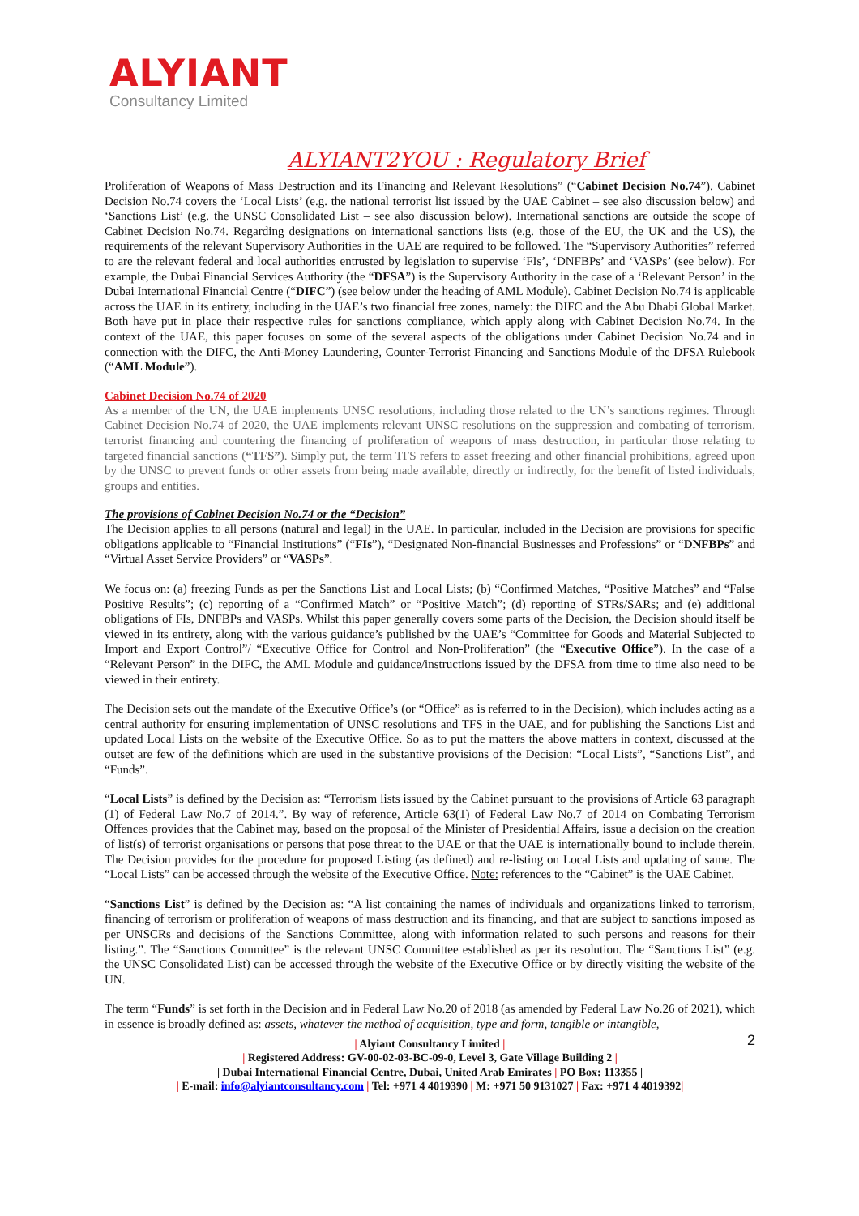ALYIANT
Consultancy Limited
ALYIANT2YOU : Regulatory Brief
Proliferation of Weapons of Mass Destruction and its Financing and Relevant Resolutions” (“Cabinet Decision No.74”). Cabinet Decision No.74 covers the ‘Local Lists’ (e.g. the national terrorist list issued by the UAE Cabinet – see also discussion below) and ‘Sanctions List’ (e.g. the UNSC Consolidated List – see also discussion below). International sanctions are outside the scope of Cabinet Decision No.74. Regarding designations on international sanctions lists (e.g. those of the EU, the UK and the US), the requirements of the relevant Supervisory Authorities in the UAE are required to be followed. The “Supervisory Authorities” referred to are the relevant federal and local authorities entrusted by legislation to supervise ‘FIs’, ‘DNFBPs’ and ‘VASPs’ (see below). For example, the Dubai Financial Services Authority (the “DFSA”) is the Supervisory Authority in the case of a ‘Relevant Person’ in the Dubai International Financial Centre (“DIFC”) (see below under the heading of AML Module). Cabinet Decision No.74 is applicable across the UAE in its entirety, including in the UAE’s two financial free zones, namely: the DIFC and the Abu Dhabi Global Market. Both have put in place their respective rules for sanctions compliance, which apply along with Cabinet Decision No.74. In the context of the UAE, this paper focuses on some of the several aspects of the obligations under Cabinet Decision No.74 and in connection with the DIFC, the Anti-Money Laundering, Counter-Terrorist Financing and Sanctions Module of the DFSA Rulebook (“AML Module”).
Cabinet Decision No.74 of 2020
As a member of the UN, the UAE implements UNSC resolutions, including those related to the UN’s sanctions regimes. Through Cabinet Decision No.74 of 2020, the UAE implements relevant UNSC resolutions on the suppression and combating of terrorism, terrorist financing and countering the financing of proliferation of weapons of mass destruction, in particular those relating to targeted financial sanctions (“TFS”). Simply put, the term TFS refers to asset freezing and other financial prohibitions, agreed upon by the UNSC to prevent funds or other assets from being made available, directly or indirectly, for the benefit of listed individuals, groups and entities.
The provisions of Cabinet Decision No.74 or the “Decision”
The Decision applies to all persons (natural and legal) in the UAE. In particular, included in the Decision are provisions for specific obligations applicable to “Financial Institutions” (“FIs”), “Designated Non-financial Businesses and Professions” or “DNFBPs” and “Virtual Asset Service Providers” or “VASPs”.
We focus on: (a) freezing Funds as per the Sanctions List and Local Lists; (b) “Confirmed Matches, “Positive Matches” and “False Positive Results”; (c) reporting of a “Confirmed Match” or “Positive Match”; (d) reporting of STRs/SARs; and (e) additional obligations of FIs, DNFBPs and VASPs. Whilst this paper generally covers some parts of the Decision, the Decision should itself be viewed in its entirety, along with the various guidance’s published by the UAE’s “Committee for Goods and Material Subjected to Import and Export Control”/ “Executive Office for Control and Non-Proliferation” (the “Executive Office”). In the case of a “Relevant Person” in the DIFC, the AML Module and guidance/instructions issued by the DFSA from time to time also need to be viewed in their entirety.
The Decision sets out the mandate of the Executive Office’s (or “Office” as is referred to in the Decision), which includes acting as a central authority for ensuring implementation of UNSC resolutions and TFS in the UAE, and for publishing the Sanctions List and updated Local Lists on the website of the Executive Office. So as to put the matters the above matters in context, discussed at the outset are few of the definitions which are used in the substantive provisions of the Decision: “Local Lists”, “Sanctions List”, and “Funds”.
“Local Lists” is defined by the Decision as: “Terrorism lists issued by the Cabinet pursuant to the provisions of Article 63 paragraph (1) of Federal Law No.7 of 2014.”. By way of reference, Article 63(1) of Federal Law No.7 of 2014 on Combating Terrorism Offences provides that the Cabinet may, based on the proposal of the Minister of Presidential Affairs, issue a decision on the creation of list(s) of terrorist organisations or persons that pose threat to the UAE or that the UAE is internationally bound to include therein. The Decision provides for the procedure for proposed Listing (as defined) and re-listing on Local Lists and updating of same. The “Local Lists” can be accessed through the website of the Executive Office. Note: references to the “Cabinet” is the UAE Cabinet.
“Sanctions List” is defined by the Decision as: “A list containing the names of individuals and organizations linked to terrorism, financing of terrorism or proliferation of weapons of mass destruction and its financing, and that are subject to sanctions imposed as per UNSCRs and decisions of the Sanctions Committee, along with information related to such persons and reasons for their listing.”. The “Sanctions Committee” is the relevant UNSC Committee established as per its resolution. The “Sanctions List” (e.g. the UNSC Consolidated List) can be accessed through the website of the Executive Office or by directly visiting the website of the UN.
The term “Funds” is set forth in the Decision and in Federal Law No.20 of 2018 (as amended by Federal Law No.26 of 2021), which in essence is broadly defined as: assets, whatever the method of acquisition, type and form, tangible or intangible,
2
| Alyiant Consultancy Limited |
| Registered Address: GV-00-02-03-BC-09-0, Level 3, Gate Village Building 2 |
| Dubai International Financial Centre, Dubai, United Arab Emirates | PO Box: 113355 |
| E-mail: info@alyiantconsultancy.com | Tel: +971 4 4019390 | M: +971 50 9131027 | Fax: +971 4 4019392|